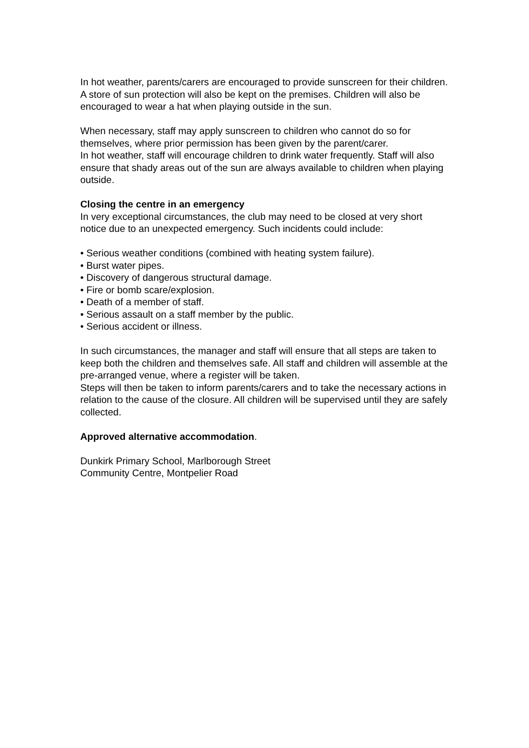In hot weather, parents/carers are encouraged to provide sunscreen for their children. A store of sun protection will also be kept on the premises. Children will also be encouraged to wear a hat when playing outside in the sun.
When necessary, staff may apply sunscreen to children who cannot do so for themselves, where prior permission has been given by the parent/carer.
In hot weather, staff will encourage children to drink water frequently. Staff will also ensure that shady areas out of the sun are always available to children when playing outside.
Closing the centre in an emergency
In very exceptional circumstances, the club may need to be closed at very short notice due to an unexpected emergency. Such incidents could include:
• Serious weather conditions (combined with heating system failure).
• Burst water pipes.
• Discovery of dangerous structural damage.
• Fire or bomb scare/explosion.
• Death of a member of staff.
• Serious assault on a staff member by the public.
• Serious accident or illness.
In such circumstances, the manager and staff will ensure that all steps are taken to keep both the children and themselves safe. All staff and children will assemble at the pre-arranged venue, where a register will be taken.
Steps will then be taken to inform parents/carers and to take the necessary actions in relation to the cause of the closure. All children will be supervised until they are safely collected.
Approved alternative accommodation.
Dunkirk Primary School, Marlborough Street
Community Centre, Montpelier Road